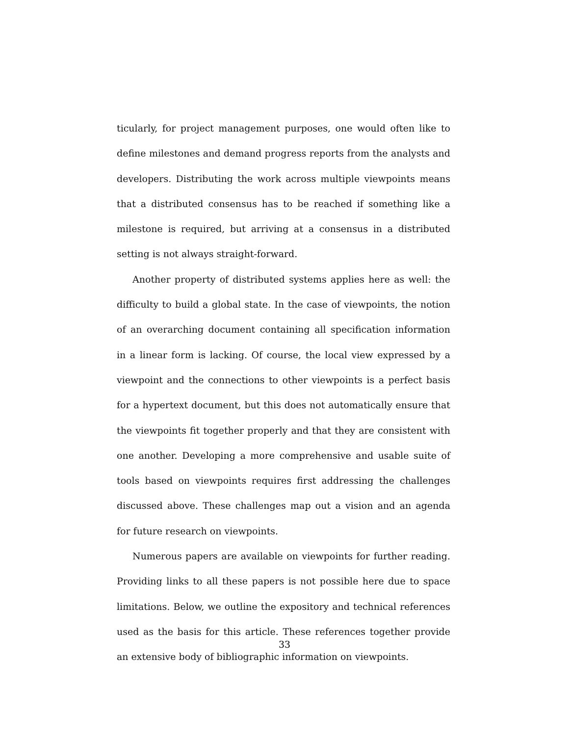ticularly, for project management purposes, one would often like to define milestones and demand progress reports from the analysts and developers. Distributing the work across multiple viewpoints means that a distributed consensus has to be reached if something like a milestone is required, but arriving at a consensus in a distributed setting is not always straight-forward.
Another property of distributed systems applies here as well: the difficulty to build a global state. In the case of viewpoints, the notion of an overarching document containing all specification information in a linear form is lacking. Of course, the local view expressed by a viewpoint and the connections to other viewpoints is a perfect basis for a hypertext document, but this does not automatically ensure that the viewpoints fit together properly and that they are consistent with one another. Developing a more comprehensive and usable suite of tools based on viewpoints requires first addressing the challenges discussed above. These challenges map out a vision and an agenda for future research on viewpoints.
Numerous papers are available on viewpoints for further reading. Providing links to all these papers is not possible here due to space limitations. Below, we outline the expository and technical references used as the basis for this article. These references together provide an extensive body of bibliographic information on viewpoints.
33